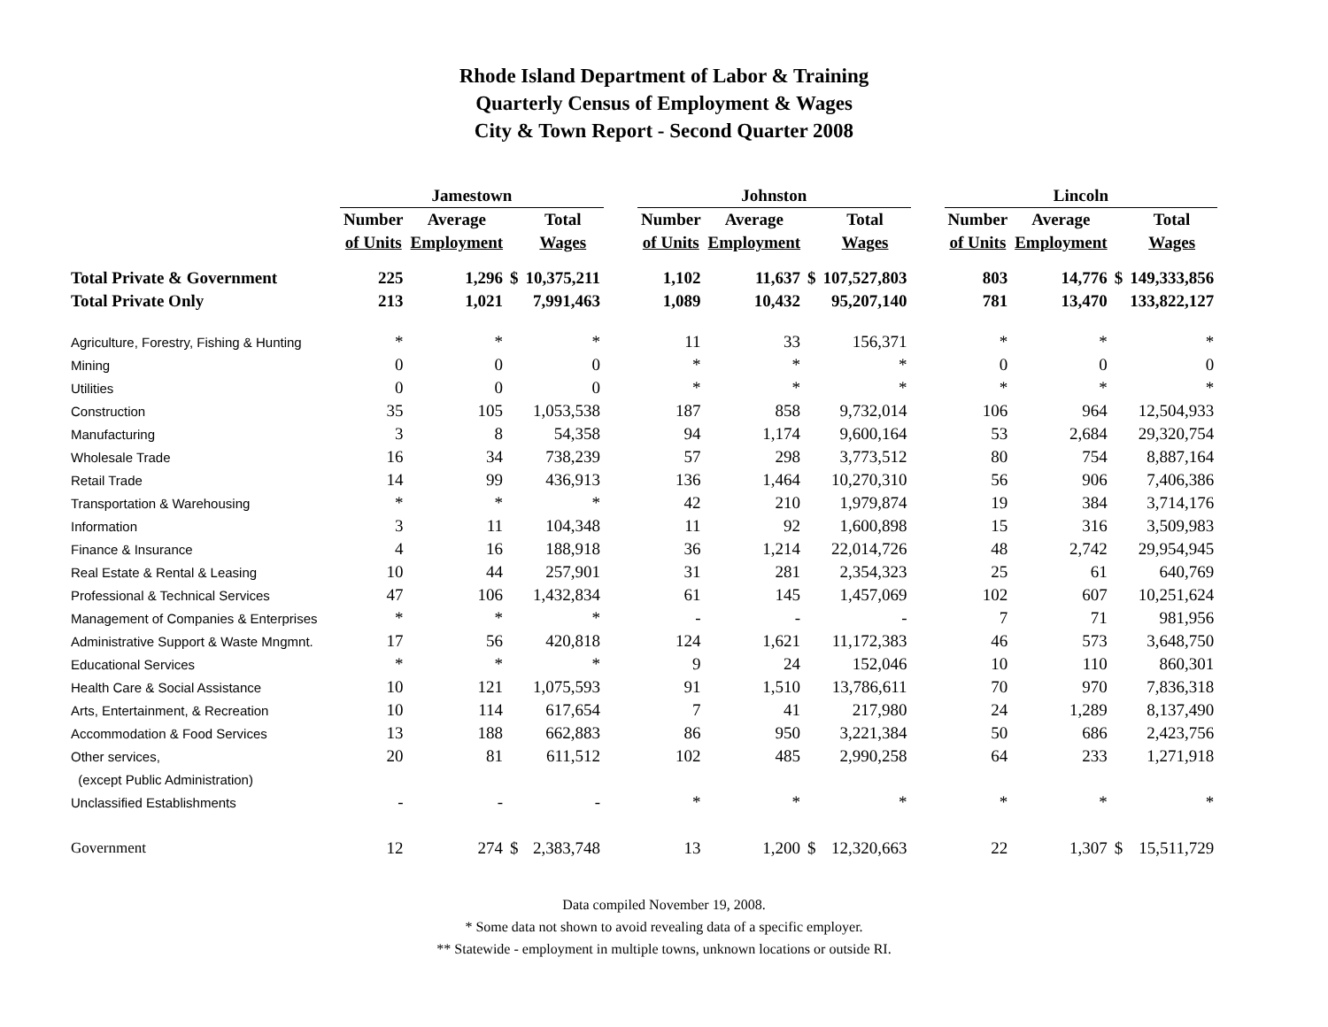Rhode Island Department of Labor & Training
Quarterly Census of Employment & Wages
City & Town Report - Second Quarter 2008
| | Jamestown | | | | | Johnston | | | | | Lincoln | | | |
| --- | --- | --- | --- | --- | --- | --- | --- | --- | --- | --- | --- | --- | --- | --- |
| | Number | Average | | Total | | Number | Average | | Total | | Number | Average | | Total |
| | of Units | Employment | | Wages | | of Units | Employment | | Wages | | of Units | Employment | | Wages |
| Total Private & Government | 225 | 1,296 | $ | 10,375,211 | | 1,102 | 11,637 | $ | 107,527,803 | | 803 | 14,776 | $ | 149,333,856 |
| Total Private Only | 213 | 1,021 | | 7,991,463 | | 1,089 | 10,432 | | 95,207,140 | | 781 | 13,470 | | 133,822,127 |
| Agriculture, Forestry, Fishing & Hunting | * | * | | * | | 11 | 33 | | 156,371 | | * | * | | * |
| Mining | 0 | 0 | | 0 | | * | * | | * | | 0 | 0 | | 0 |
| Utilities | 0 | 0 | | 0 | | * | * | | * | | * | * | | * |
| Construction | 35 | 105 | | 1,053,538 | | 187 | 858 | | 9,732,014 | | 106 | 964 | | 12,504,933 |
| Manufacturing | 3 | 8 | | 54,358 | | 94 | 1,174 | | 9,600,164 | | 53 | 2,684 | | 29,320,754 |
| Wholesale Trade | 16 | 34 | | 738,239 | | 57 | 298 | | 3,773,512 | | 80 | 754 | | 8,887,164 |
| Retail Trade | 14 | 99 | | 436,913 | | 136 | 1,464 | | 10,270,310 | | 56 | 906 | | 7,406,386 |
| Transportation & Warehousing | * | * | | * | | 42 | 210 | | 1,979,874 | | 19 | 384 | | 3,714,176 |
| Information | 3 | 11 | | 104,348 | | 11 | 92 | | 1,600,898 | | 15 | 316 | | 3,509,983 |
| Finance & Insurance | 4 | 16 | | 188,918 | | 36 | 1,214 | | 22,014,726 | | 48 | 2,742 | | 29,954,945 |
| Real Estate & Rental & Leasing | 10 | 44 | | 257,901 | | 31 | 281 | | 2,354,323 | | 25 | 61 | | 640,769 |
| Professional & Technical Services | 47 | 106 | | 1,432,834 | | 61 | 145 | | 1,457,069 | | 102 | 607 | | 10,251,624 |
| Management of Companies & Enterprises | * | * | | * | | - | - | | - | | 7 | 71 | | 981,956 |
| Administrative Support & Waste Mngmnt. | 17 | 56 | | 420,818 | | 124 | 1,621 | | 11,172,383 | | 46 | 573 | | 3,648,750 |
| Educational Services | * | * | | * | | 9 | 24 | | 152,046 | | 10 | 110 | | 860,301 |
| Health Care & Social Assistance | 10 | 121 | | 1,075,593 | | 91 | 1,510 | | 13,786,611 | | 70 | 970 | | 7,836,318 |
| Arts, Entertainment, & Recreation | 10 | 114 | | 617,654 | | 7 | 41 | | 217,980 | | 24 | 1,289 | | 8,137,490 |
| Accommodation & Food Services | 13 | 188 | | 662,883 | | 86 | 950 | | 3,221,384 | | 50 | 686 | | 2,423,756 |
| Other services, | 20 | 81 | | 611,512 | | 102 | 485 | | 2,990,258 | | 64 | 233 | | 1,271,918 |
| (except Public Administration) | | | | | | | | | | | | | | |
| Unclassified Establishments | - | - | | - | | * | * | | * | | * | * | | * |
| Government | 12 | 274 | $ | 2,383,748 | | 13 | 1,200 | $ | 12,320,663 | | 22 | 1,307 | $ | 15,511,729 |
Data compiled November 19, 2008.
* Some data not shown to avoid revealing data of a specific employer.
** Statewide - employment in multiple towns, unknown locations or outside RI.